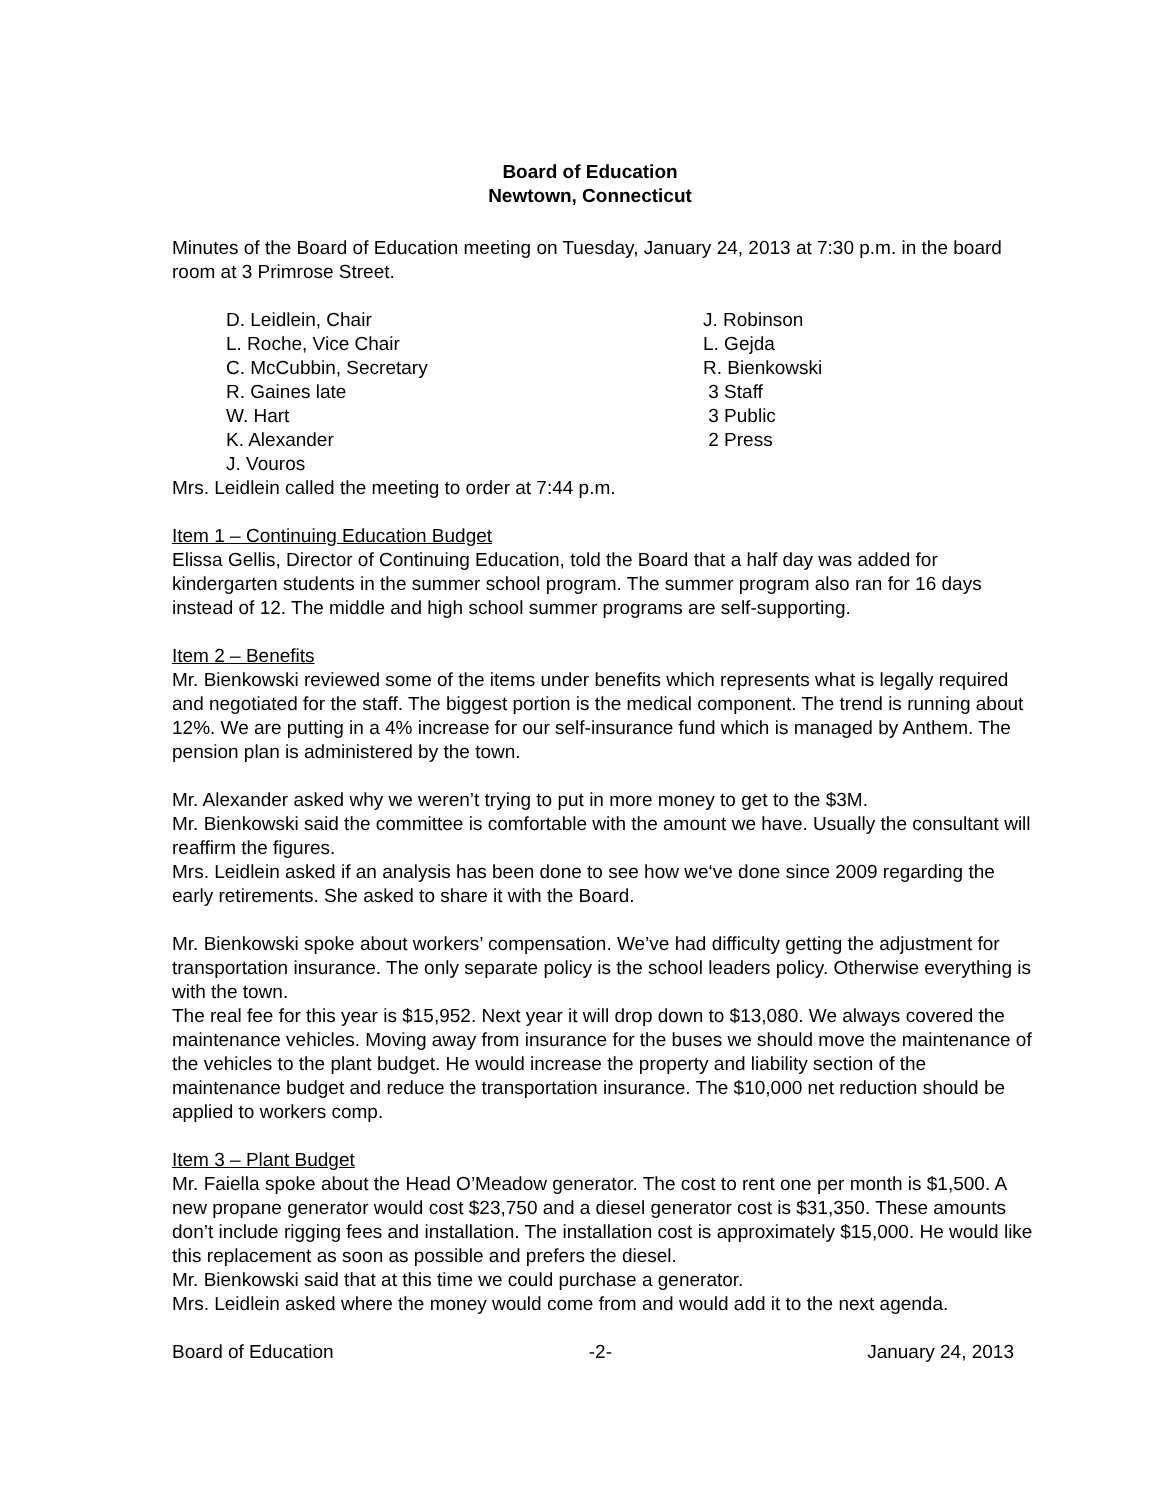Board of Education
Newtown, Connecticut
Minutes of the Board of Education meeting on Tuesday, January 24, 2013 at 7:30 p.m. in the board room at 3 Primrose Street.
D. Leidlein, Chair
L. Roche, Vice Chair
C. McCubbin, Secretary
R. Gaines late
W. Hart
K. Alexander
J. Vouros
J. Robinson
L. Gejda
R. Bienkowski
3 Staff
3 Public
2 Press
Mrs. Leidlein called the meeting to order at 7:44 p.m.
Item 1 – Continuing Education Budget
Elissa Gellis, Director of Continuing Education, told the Board that a half day was added for kindergarten students in the summer school program. The summer program also ran for 16 days instead of 12. The middle and high school summer programs are self-supporting.
Item 2 – Benefits
Mr. Bienkowski reviewed some of the items under benefits which represents what is legally required and negotiated for the staff. The biggest portion is the medical component. The trend is running about 12%. We are putting in a 4% increase for our self-insurance fund which is managed by Anthem. The pension plan is administered by the town.
Mr. Alexander asked why we weren’t trying to put in more money to get to the $3M.
Mr. Bienkowski said the committee is comfortable with the amount we have. Usually the consultant will reaffirm the figures.
Mrs. Leidlein asked if an analysis has been done to see how we‘ve done since 2009 regarding the early retirements. She asked to share it with the Board.
Mr. Bienkowski spoke about workers’ compensation. We’ve had difficulty getting the adjustment for transportation insurance. The only separate policy is the school leaders policy. Otherwise everything is with the town.
The real fee for this year is $15,952. Next year it will drop down to $13,080. We always covered the maintenance vehicles. Moving away from insurance for the buses we should move the maintenance of the vehicles to the plant budget. He would increase the property and liability section of the maintenance budget and reduce the transportation insurance. The $10,000 net reduction should be applied to workers comp.
Item 3 – Plant Budget
Mr. Faiella spoke about the Head O’Meadow generator. The cost to rent one per month is $1,500. A new propane generator would cost $23,750 and a diesel generator cost is $31,350. These amounts don’t include rigging fees and installation. The installation cost is approximately $15,000. He would like this replacement as soon as possible and prefers the diesel.
Mr. Bienkowski said that at this time we could purchase a generator.
Mrs. Leidlein asked where the money would come from and would add it to the next agenda.
Board of Education -2- January 24, 2013